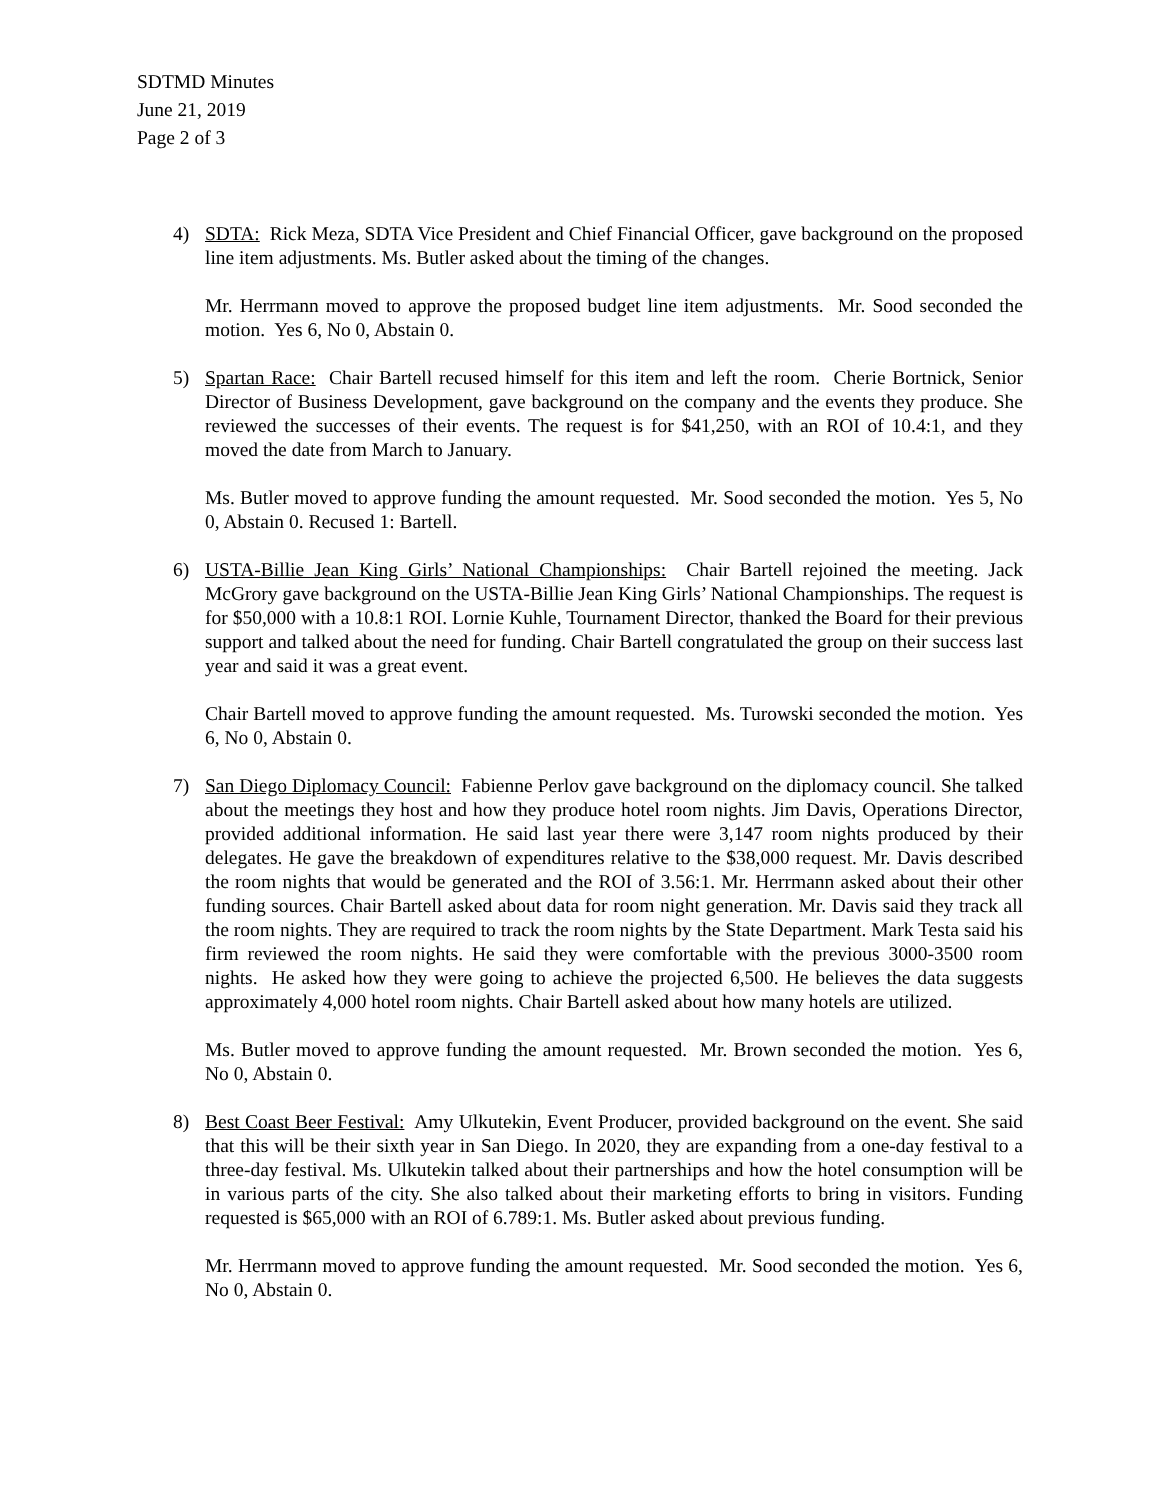SDTMD Minutes
June 21, 2019
Page 2 of 3
4) SDTA: Rick Meza, SDTA Vice President and Chief Financial Officer, gave background on the proposed line item adjustments. Ms. Butler asked about the timing of the changes.
Mr. Herrmann moved to approve the proposed budget line item adjustments. Mr. Sood seconded the motion. Yes 6, No 0, Abstain 0.
5) Spartan Race: Chair Bartell recused himself for this item and left the room. Cherie Bortnick, Senior Director of Business Development, gave background on the company and the events they produce. She reviewed the successes of their events. The request is for $41,250, with an ROI of 10.4:1, and they moved the date from March to January.
Ms. Butler moved to approve funding the amount requested. Mr. Sood seconded the motion. Yes 5, No 0, Abstain 0. Recused 1: Bartell.
6) USTA-Billie Jean King Girls’ National Championships: Chair Bartell rejoined the meeting. Jack McGrory gave background on the USTA-Billie Jean King Girls’ National Championships. The request is for $50,000 with a 10.8:1 ROI. Lornie Kuhle, Tournament Director, thanked the Board for their previous support and talked about the need for funding. Chair Bartell congratulated the group on their success last year and said it was a great event.
Chair Bartell moved to approve funding the amount requested. Ms. Turowski seconded the motion. Yes 6, No 0, Abstain 0.
7) San Diego Diplomacy Council: Fabienne Perlov gave background on the diplomacy council. She talked about the meetings they host and how they produce hotel room nights. Jim Davis, Operations Director, provided additional information. He said last year there were 3,147 room nights produced by their delegates. He gave the breakdown of expenditures relative to the $38,000 request. Mr. Davis described the room nights that would be generated and the ROI of 3.56:1. Mr. Herrmann asked about their other funding sources. Chair Bartell asked about data for room night generation. Mr. Davis said they track all the room nights. They are required to track the room nights by the State Department. Mark Testa said his firm reviewed the room nights. He said they were comfortable with the previous 3000-3500 room nights. He asked how they were going to achieve the projected 6,500. He believes the data suggests approximately 4,000 hotel room nights. Chair Bartell asked about how many hotels are utilized.
Ms. Butler moved to approve funding the amount requested. Mr. Brown seconded the motion. Yes 6, No 0, Abstain 0.
8) Best Coast Beer Festival: Amy Ulkutekin, Event Producer, provided background on the event. She said that this will be their sixth year in San Diego. In 2020, they are expanding from a one-day festival to a three-day festival. Ms. Ulkutekin talked about their partnerships and how the hotel consumption will be in various parts of the city. She also talked about their marketing efforts to bring in visitors. Funding requested is $65,000 with an ROI of 6.789:1. Ms. Butler asked about previous funding.
Mr. Herrmann moved to approve funding the amount requested. Mr. Sood seconded the motion. Yes 6, No 0, Abstain 0.